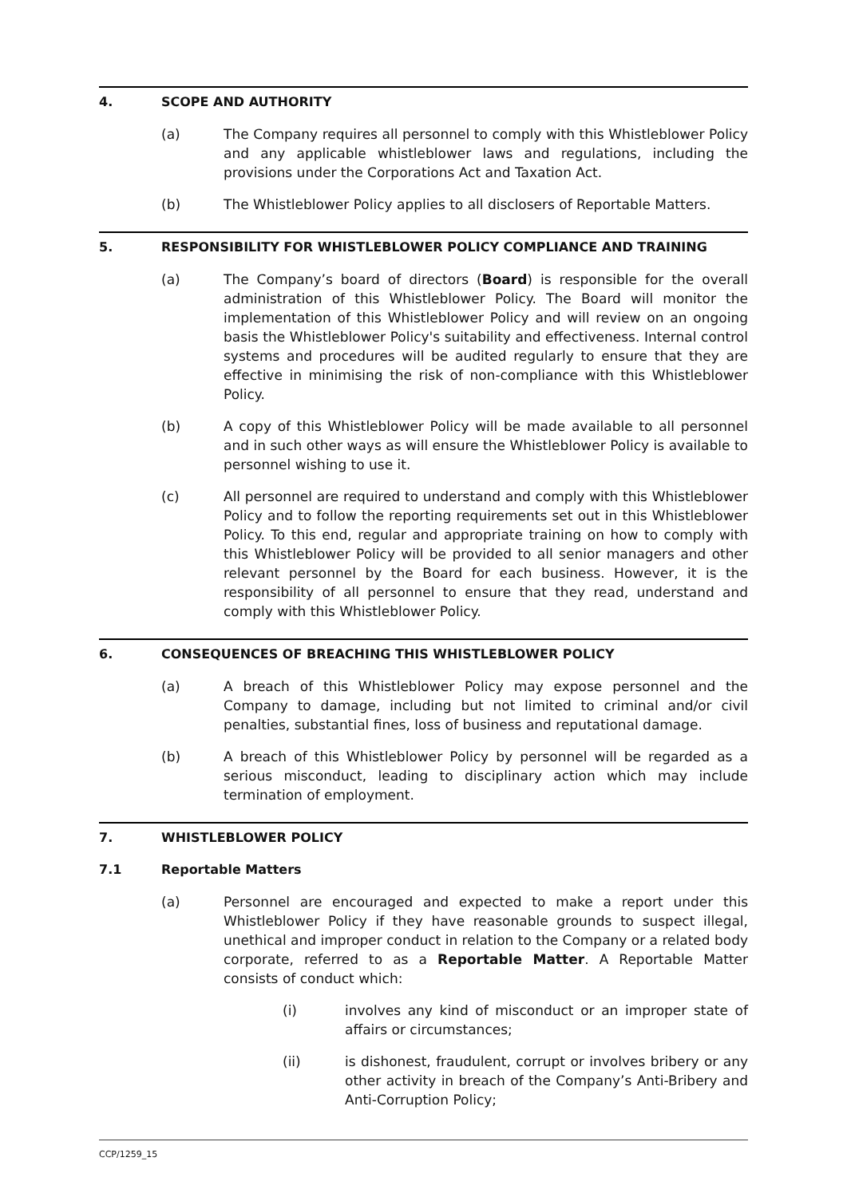4. SCOPE AND AUTHORITY
(a) The Company requires all personnel to comply with this Whistleblower Policy and any applicable whistleblower laws and regulations, including the provisions under the Corporations Act and Taxation Act.
(b) The Whistleblower Policy applies to all disclosers of Reportable Matters.
5. RESPONSIBILITY FOR WHISTLEBLOWER POLICY COMPLIANCE AND TRAINING
(a) The Company’s board of directors (Board) is responsible for the overall administration of this Whistleblower Policy. The Board will monitor the implementation of this Whistleblower Policy and will review on an ongoing basis the Whistleblower Policy's suitability and effectiveness. Internal control systems and procedures will be audited regularly to ensure that they are effective in minimising the risk of non-compliance with this Whistleblower Policy.
(b) A copy of this Whistleblower Policy will be made available to all personnel and in such other ways as will ensure the Whistleblower Policy is available to personnel wishing to use it.
(c) All personnel are required to understand and comply with this Whistleblower Policy and to follow the reporting requirements set out in this Whistleblower Policy. To this end, regular and appropriate training on how to comply with this Whistleblower Policy will be provided to all senior managers and other relevant personnel by the Board for each business. However, it is the responsibility of all personnel to ensure that they read, understand and comply with this Whistleblower Policy.
6. CONSEQUENCES OF BREACHING THIS WHISTLEBLOWER POLICY
(a) A breach of this Whistleblower Policy may expose personnel and the Company to damage, including but not limited to criminal and/or civil penalties, substantial fines, loss of business and reputational damage.
(b) A breach of this Whistleblower Policy by personnel will be regarded as a serious misconduct, leading to disciplinary action which may include termination of employment.
7. WHISTLEBLOWER POLICY
7.1 Reportable Matters
(a) Personnel are encouraged and expected to make a report under this Whistleblower Policy if they have reasonable grounds to suspect illegal, unethical and improper conduct in relation to the Company or a related body corporate, referred to as a Reportable Matter. A Reportable Matter consists of conduct which:
(i) involves any kind of misconduct or an improper state of affairs or circumstances;
(ii) is dishonest, fraudulent, corrupt or involves bribery or any other activity in breach of the Company’s Anti-Bribery and Anti-Corruption Policy;
CCP/1259_15